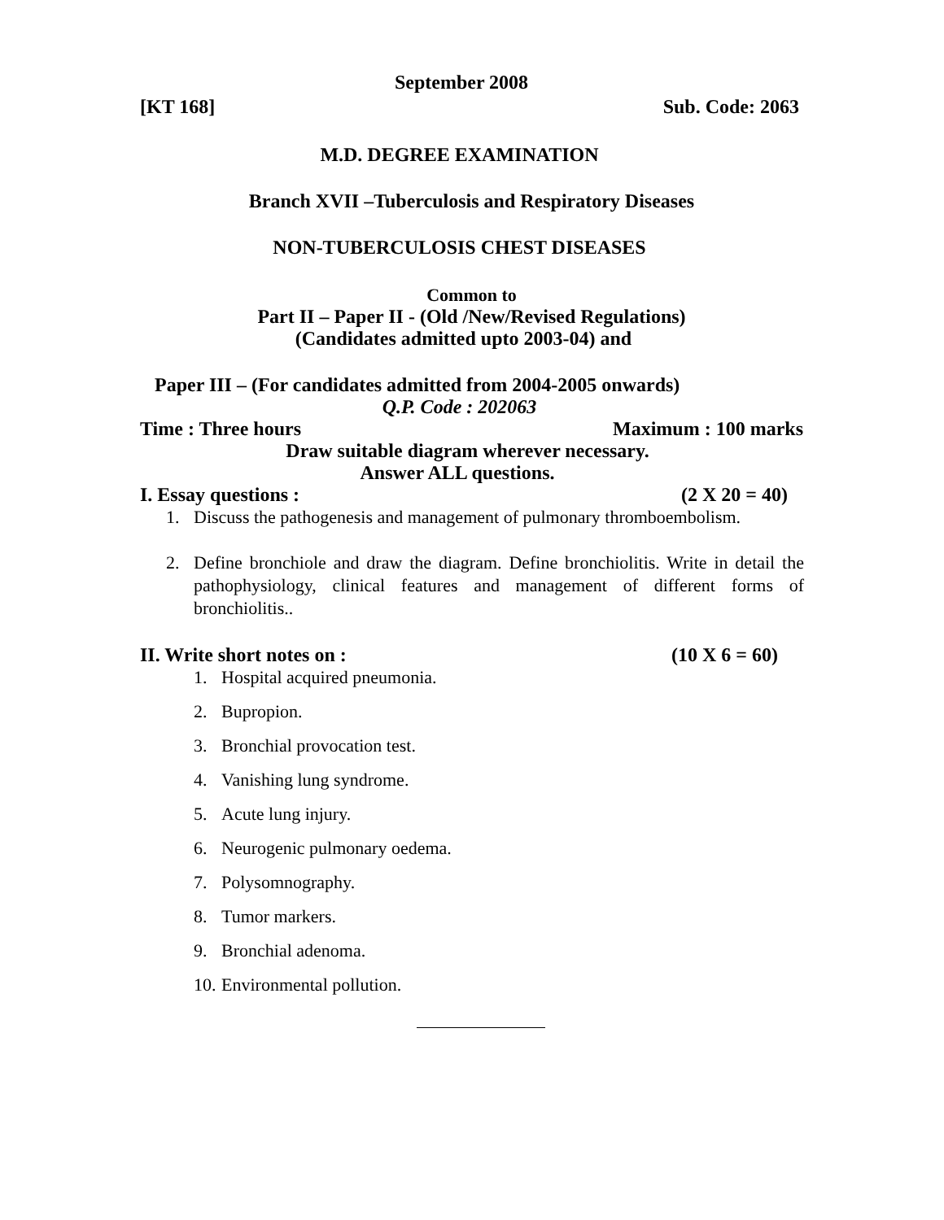September 2008
[KT 168] Sub. Code: 2063
M.D. DEGREE EXAMINATION
Branch XVII –Tuberculosis and Respiratory Diseases
NON-TUBERCULOSIS CHEST DISEASES
Common to
Part II – Paper II - (Old /New/Revised Regulations)
(Candidates admitted upto 2003-04) and
Paper III – (For candidates admitted from 2004-2005 onwards)
Q.P. Code : 202063
Time : Three hours Maximum : 100 marks
Draw suitable diagram wherever necessary.
Answer ALL questions.
I. Essay questions : (2 X 20 = 40)
1. Discuss the pathogenesis and management of pulmonary thromboembolism.
2. Define bronchiole and draw the diagram. Define bronchiolitis. Write in detail the pathophysiology, clinical features and management of different forms of bronchiolitis..
II. Write short notes on : (10 X 6 = 60)
1. Hospital acquired pneumonia.
2. Bupropion.
3. Bronchial provocation test.
4. Vanishing lung syndrome.
5. Acute lung injury.
6. Neurogenic pulmonary oedema.
7. Polysomnography.
8. Tumor markers.
9. Bronchial adenoma.
10. Environmental pollution.